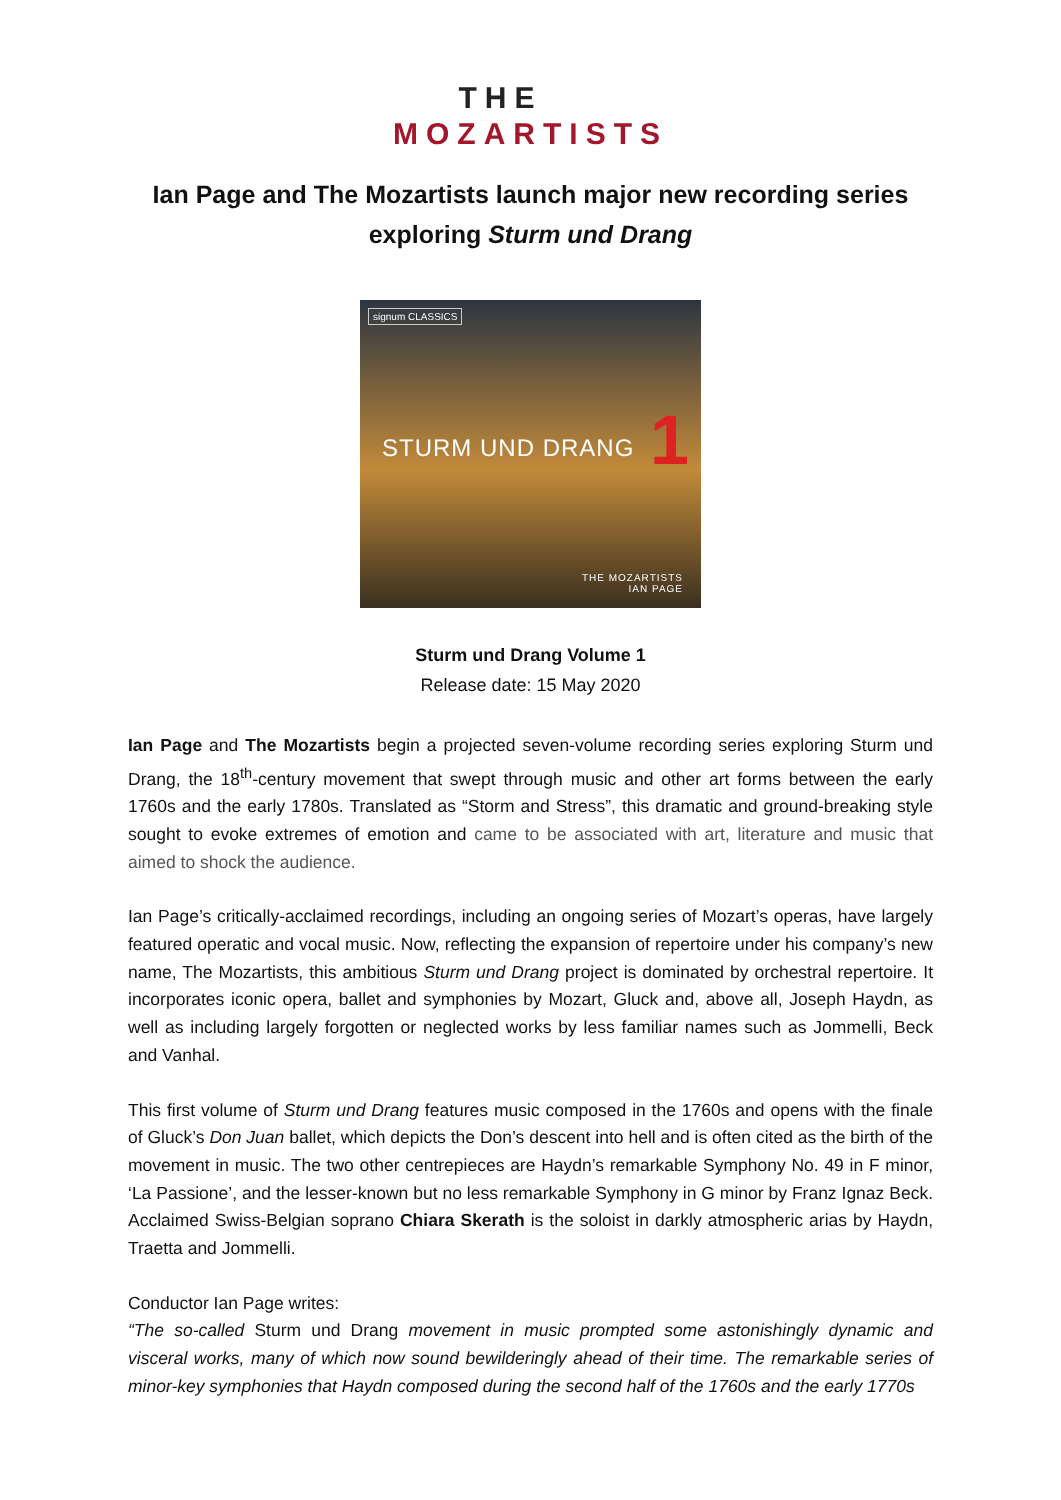THE
MOZARTISTS
Ian Page and The Mozartists launch major new recording series
exploring Sturm und Drang
signum CLASSICS
STURM UND DRANG 1
THE MOZARTISTS
IAN PAGE
Sturm und Drang Volume 1
Release date: 15 May 2020
Ian Page and The Mozartists begin a projected seven-volume recording series exploring Sturm und Drang, the 18<sup>th</sup>-century movement that swept through music and other art forms between the early 1760s and the early 1780s. Translated as “Storm and Stress”, this dramatic and ground-breaking style sought to evoke extremes of emotion and came to be associated with art, literature and music that aimed to shock the audience.
Ian Page’s critically-acclaimed recordings, including an ongoing series of Mozart’s operas, have largely featured operatic and vocal music. Now, reflecting the expansion of repertoire under his company’s new name, The Mozartists, this ambitious Sturm und Drang project is dominated by orchestral repertoire. It incorporates iconic opera, ballet and symphonies by Mozart, Gluck and, above all, Joseph Haydn, as well as including largely forgotten or neglected works by less familiar names such as Jommelli, Beck and Vanhal.
This first volume of Sturm und Drang features music composed in the 1760s and opens with the finale of Gluck’s Don Juan ballet, which depicts the Don’s descent into hell and is often cited as the birth of the movement in music. The two other centrepieces are Haydn’s remarkable Symphony No. 49 in F minor, ‘La Passione’, and the lesser-known but no less remarkable Symphony in G minor by Franz Ignaz Beck. Acclaimed Swiss-Belgian soprano Chiara Skerath is the soloist in darkly atmospheric arias by Haydn, Traetta and Jommelli.
Conductor Ian Page writes:
“The so-called Sturm und Drang movement in music prompted some astonishingly dynamic and visceral works, many of which now sound bewilderingly ahead of their time. The remarkable series of minor-key symphonies that Haydn composed during the second half of the 1760s and the early 1770s